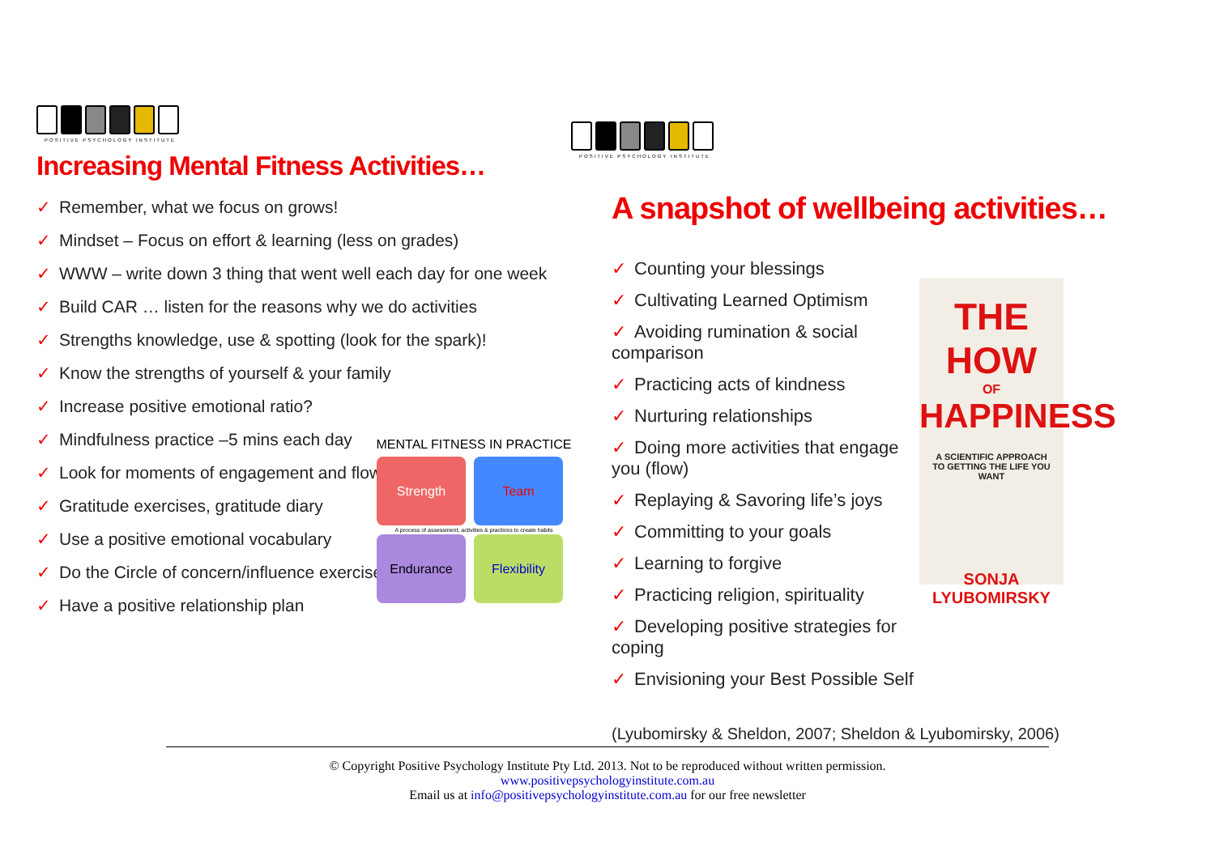POSITIVE PSYCHOLOGY INSTITUTE
Increasing Mental Fitness Activities…
✓ Remember, what we focus on grows!
✓ Mindset – Focus on effort & learning (less on grades)
✓ WWW – write down 3 thing that went well each day for one week
✓ Build CAR … listen for the reasons why we do activities
✓ Strengths knowledge, use & spotting (look for the spark)!
✓ Know the strengths of yourself & your family
✓ Increase positive emotional ratio?
✓ Mindfulness practice –5 mins each day
✓ Look for moments of engagement and flow
✓ Gratitude exercises, gratitude diary
✓ Use a positive emotional vocabulary
✓ Do the Circle of concern/influence exercise
✓ Have a positive relationship plan
POSITIVE PSYCHOLOGY INSTITUTE
A snapshot of wellbeing activities…
✓ Counting your blessings
✓ Cultivating Learned Optimism
✓ Avoiding rumination & social comparison
✓ Practicing acts of kindness
✓ Nurturing relationships
✓ Doing more activities that engage you (flow)
✓ Replaying & Savoring life’s joys
✓ Committing to your goals
✓ Learning to forgive
✓ Practicing religion, spirituality
✓ Developing positive strategies for coping
✓ Envisioning your Best Possible Self
THE HOW
OF
HAPPINESS
A SCIENTIFIC APPROACH
TO GETTING THE LIFE YOU WANT
SONJA LYUBOMIRSKY
(Lyubomirsky & Sheldon, 2007; Sheldon & Lyubomirsky, 2006)
MENTAL FITNESS IN PRACTICE
Strength Team
A process of assessment, activities & practices to create habits
Endurance Flexibility
© Copyright Positive Psychology Institute Pty Ltd. 2013. Not to be reproduced without written permission.
www.positivepsychologyinstitute.com.au
Email us at info@positivepsychologyinstitute.com.au for our free newsletter